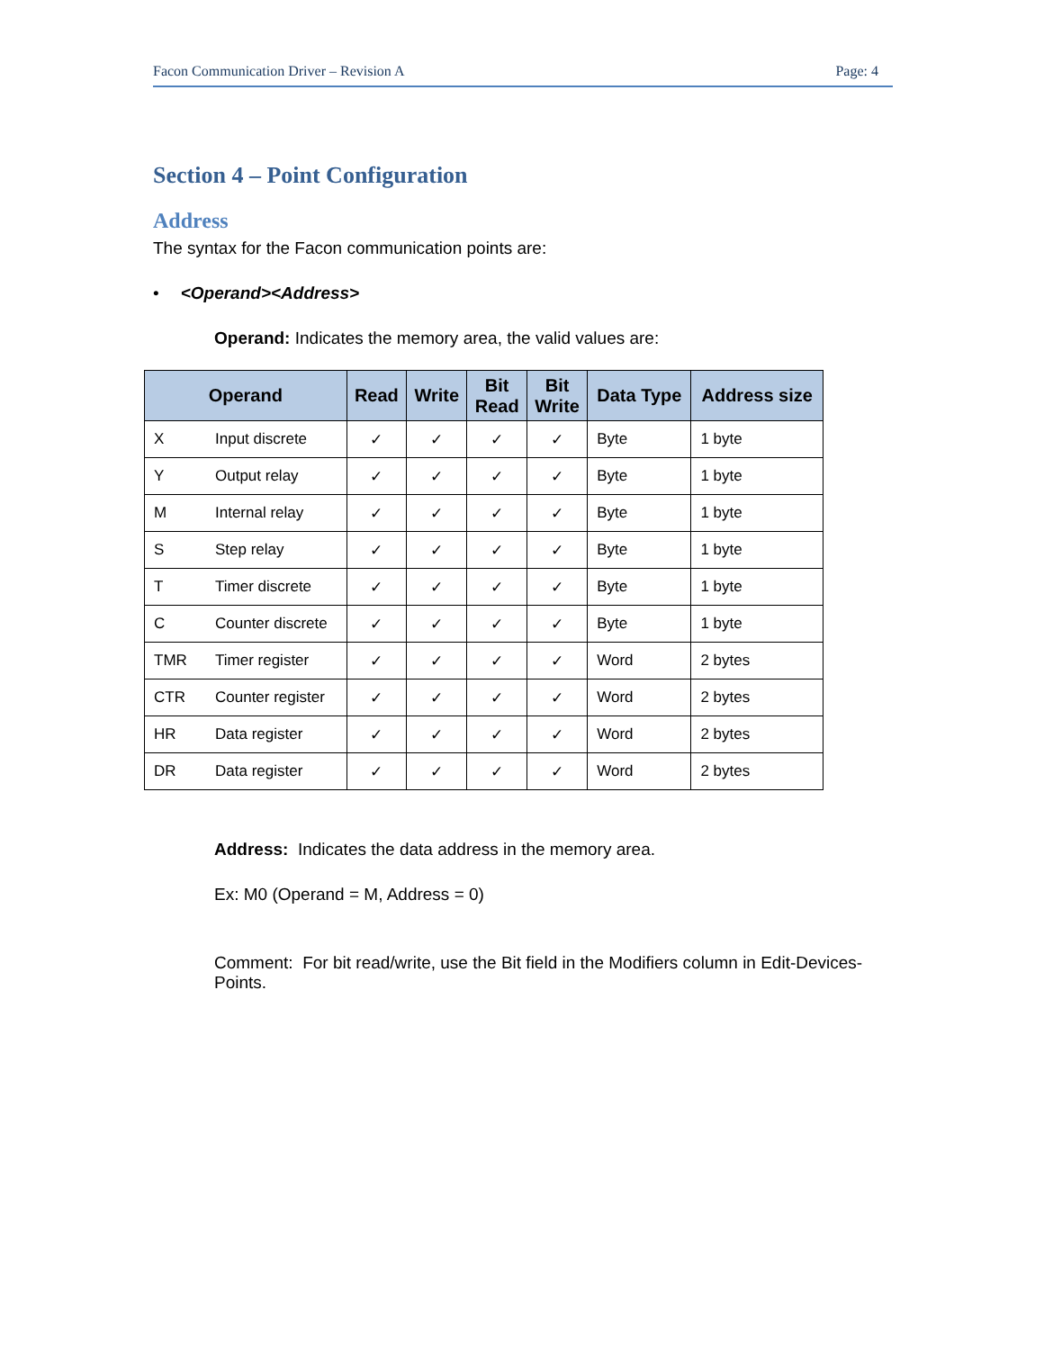Facon Communication Driver – Revision A Page: 4
Section 4 – Point Configuration
Address
The syntax for the Facon communication points are:
• <Operand><Address>
Operand: Indicates the memory area, the valid values are:
| Operand | | Read | Write | Bit Read | Bit Write | Data Type | Address size |
| --- | --- | --- | --- | --- | --- | --- | --- |
| X | Input discrete | ✓ | ✓ | ✓ | ✓ | Byte | 1 byte |
| Y | Output relay | ✓ | ✓ | ✓ | ✓ | Byte | 1 byte |
| M | Internal relay | ✓ | ✓ | ✓ | ✓ | Byte | 1 byte |
| S | Step relay | ✓ | ✓ | ✓ | ✓ | Byte | 1 byte |
| T | Timer discrete | ✓ | ✓ | ✓ | ✓ | Byte | 1 byte |
| C | Counter discrete | ✓ | ✓ | ✓ | ✓ | Byte | 1 byte |
| TMR | Timer register | ✓ | ✓ | ✓ | ✓ | Word | 2 bytes |
| CTR | Counter register | ✓ | ✓ | ✓ | ✓ | Word | 2 bytes |
| HR | Data register | ✓ | ✓ | ✓ | ✓ | Word | 2 bytes |
| DR | Data register | ✓ | ✓ | ✓ | ✓ | Word | 2 bytes |
Address: Indicates the data address in the memory area.
Ex: M0 (Operand = M, Address = 0)
Comment: For bit read/write, use the Bit field in the Modifiers column in Edit-Devices-Points.